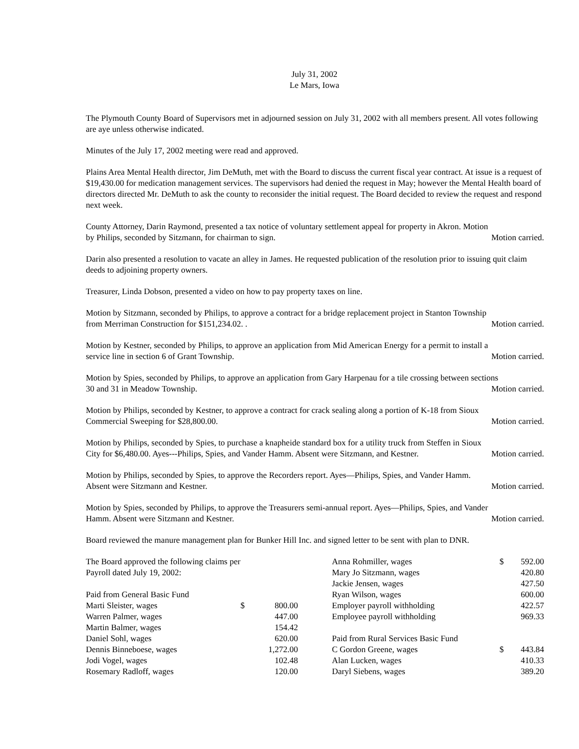July 31, 2002
Le Mars, Iowa
The Plymouth County Board of Supervisors met in adjourned session on July 31, 2002 with all members present. All votes following are aye unless otherwise indicated.
Minutes of the July 17, 2002 meeting were read and approved.
Plains Area Mental Health director, Jim DeMuth, met with the Board to discuss the current fiscal year contract. At issue is a request of $19,430.00 for medication management services. The supervisors had denied the request in May; however the Mental Health board of directors directed Mr. DeMuth to ask the county to reconsider the initial request. The Board decided to review the request and respond next week.
County Attorney, Darin Raymond, presented a tax notice of voluntary settlement appeal for property in Akron. Motion
by Philips, seconded by Sitzmann, for chairman to sign. Motion carried.
Darin also presented a resolution to vacate an alley in James. He requested publication of the resolution prior to issuing quit claim deeds to adjoining property owners.
Treasurer, Linda Dobson, presented a video on how to pay property taxes on line.
Motion by Sitzmann, seconded by Philips, to approve a contract for a bridge replacement project in Stanton Township
from Merriman Construction for $151,234.02. . Motion carried.
Motion by Kestner, seconded by Philips, to approve an application from Mid American Energy for a permit to install a
service line in section 6 of Grant Township. Motion carried.
Motion by Spies, seconded by Philips, to approve an application from Gary Harpenau for a tile crossing between sections
30 and 31 in Meadow Township. Motion carried.
Motion by Philips, seconded by Kestner, to approve a contract for crack sealing along a portion of K-18 from Sioux
Commercial Sweeping for $28,800.00. Motion carried.
Motion by Philips, seconded by Spies, to purchase a knapheide standard box for a utility truck from Steffen in Sioux
City for $6,480.00. Ayes---Philips, Spies, and Vander Hamm. Absent were Sitzmann, and Kestner. Motion carried.
Motion by Philips, seconded by Spies, to approve the Recorders report. Ayes—Philips, Spies, and Vander Hamm.
Absent were Sitzmann and Kestner. Motion carried.
Motion by Spies, seconded by Philips, to approve the Treasurers semi-annual report. Ayes—Philips, Spies, and Vander
Hamm. Absent were Sitzmann and Kestner. Motion carried.
Board reviewed the manure management plan for Bunker Hill Inc. and signed letter to be sent with plan to DNR.
| The Board approved the following claims per | | |
| Payroll dated July 19, 2002: | | |
| Paid from General Basic Fund | | |
| Marti Sleister, wages | $ | 800.00 |
| Warren Palmer, wages | | 447.00 |
| Martin Balmer, wages | | 154.42 |
| Daniel Sohl, wages | | 620.00 |
| Dennis Binneboese, wages | | 1,272.00 |
| Jodi Vogel, wages | | 102.48 |
| Rosemary Radloff, wages | | 120.00 |
| Anna Rohmiller, wages | $ | 592.00 |
| Mary Jo Sitzmann, wages | | 420.80 |
| Jackie Jensen, wages | | 427.50 |
| Ryan Wilson, wages | | 600.00 |
| Employer payroll withholding | | 422.57 |
| Employee payroll withholding | | 969.33 |
| Paid from Rural Services Basic Fund | | |
| C Gordon Greene, wages | $ | 443.84 |
| Alan Lucken, wages | | 410.33 |
| Daryl Siebens, wages | | 389.20 |